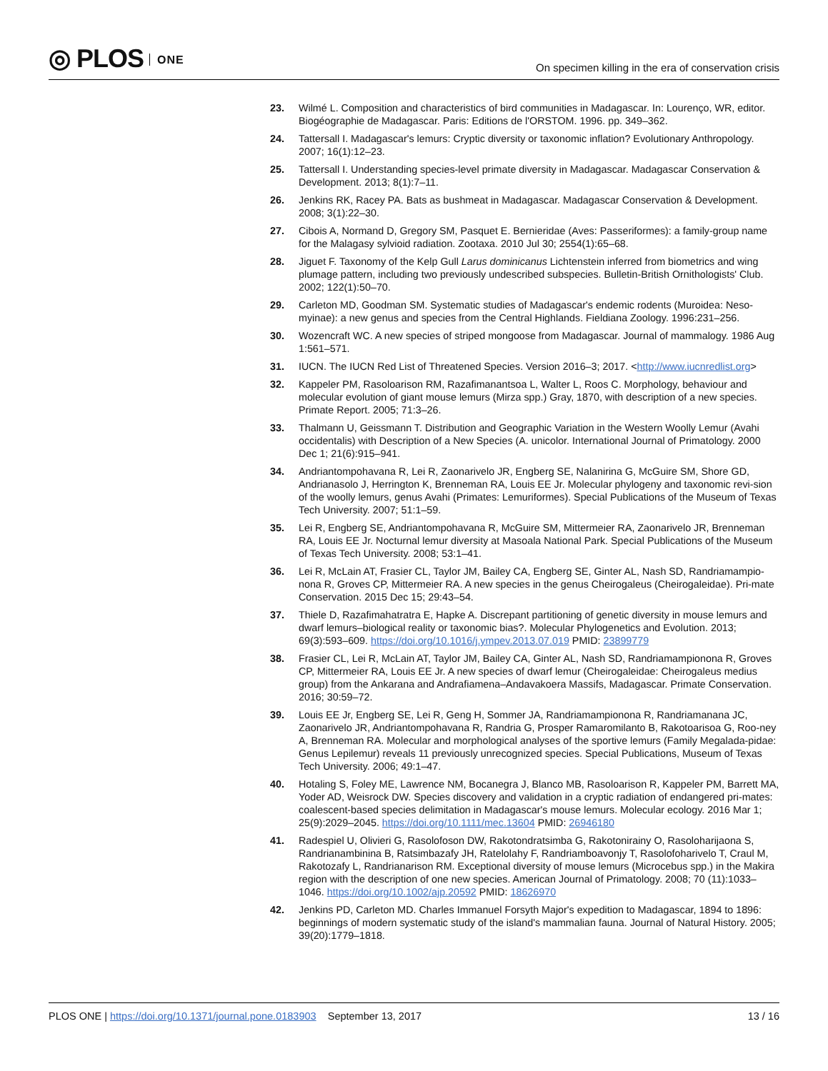◎ PLOS ONE
On specimen killing in the era of conservation crisis
23. Wilmé L. Composition and characteristics of bird communities in Madagascar. In: Lourenço, WR, editor. Biogéographie de Madagascar. Paris: Editions de l'ORSTOM. 1996. pp. 349–362.
24. Tattersall I. Madagascar's lemurs: Cryptic diversity or taxonomic inflation? Evolutionary Anthropology. 2007; 16(1):12–23.
25. Tattersall I. Understanding species-level primate diversity in Madagascar. Madagascar Conservation & Development. 2013; 8(1):7–11.
26. Jenkins RK, Racey PA. Bats as bushmeat in Madagascar. Madagascar Conservation & Development. 2008; 3(1):22–30.
27. Cibois A, Normand D, Gregory SM, Pasquet E. Bernieridae (Aves: Passeriformes): a family-group name for the Malagasy sylvioid radiation. Zootaxa. 2010 Jul 30; 2554(1):65–68.
28. Jiguet F. Taxonomy of the Kelp Gull Larus dominicanus Lichtenstein inferred from biometrics and wing plumage pattern, including two previously undescribed subspecies. Bulletin-British Ornithologists' Club. 2002; 122(1):50–70.
29. Carleton MD, Goodman SM. Systematic studies of Madagascar's endemic rodents (Muroidea: Neso-myinae): a new genus and species from the Central Highlands. Fieldiana Zoology. 1996:231–256.
30. Wozencraft WC. A new species of striped mongoose from Madagascar. Journal of mammalogy. 1986 Aug 1:561–571.
31. IUCN. The IUCN Red List of Threatened Species. Version 2016–3; 2017. <http://www.iucnredlist.org>
32. Kappeler PM, Rasoloarison RM, Razafimanantsoa L, Walter L, Roos C. Morphology, behaviour and molecular evolution of giant mouse lemurs (Mirza spp.) Gray, 1870, with description of a new species. Primate Report. 2005; 71:3–26.
33. Thalmann U, Geissmann T. Distribution and Geographic Variation in the Western Woolly Lemur (Avahi occidentalis) with Description of a New Species (A. unicolor. International Journal of Primatology. 2000 Dec 1; 21(6):915–941.
34. Andriantompohavana R, Lei R, Zaonarivelo JR, Engberg SE, Nalanirina G, McGuire SM, Shore GD, Andrianasolo J, Herrington K, Brenneman RA, Louis EE Jr. Molecular phylogeny and taxonomic revi-sion of the woolly lemurs, genus Avahi (Primates: Lemuriformes). Special Publications of the Museum of Texas Tech University. 2007; 51:1–59.
35. Lei R, Engberg SE, Andriantompohavana R, McGuire SM, Mittermeier RA, Zaonarivelo JR, Brenneman RA, Louis EE Jr. Nocturnal lemur diversity at Masoala National Park. Special Publications of the Museum of Texas Tech University. 2008; 53:1–41.
36. Lei R, McLain AT, Frasier CL, Taylor JM, Bailey CA, Engberg SE, Ginter AL, Nash SD, Randriamampio-nona R, Groves CP, Mittermeier RA. A new species in the genus Cheirogaleus (Cheirogaleidae). Pri-mate Conservation. 2015 Dec 15; 29:43–54.
37. Thiele D, Razafimahatratra E, Hapke A. Discrepant partitioning of genetic diversity in mouse lemurs and dwarf lemurs–biological reality or taxonomic bias?. Molecular Phylogenetics and Evolution. 2013; 69(3):593–609. https://doi.org/10.1016/j.ympev.2013.07.019 PMID: 23899779
38. Frasier CL, Lei R, McLain AT, Taylor JM, Bailey CA, Ginter AL, Nash SD, Randriamampionona R, Groves CP, Mittermeier RA, Louis EE Jr. A new species of dwarf lemur (Cheirogaleidae: Cheirogaleus medius group) from the Ankarana and Andrafiamena–Andavakoera Massifs, Madagascar. Primate Conservation. 2016; 30:59–72.
39. Louis EE Jr, Engberg SE, Lei R, Geng H, Sommer JA, Randriamampionona R, Randriamanana JC, Zaonarivelo JR, Andriantompohavana R, Randria G, Prosper Ramaromilanto B, Rakotoarisoa G, Roo-ney A, Brenneman RA. Molecular and morphological analyses of the sportive lemurs (Family Megalada-pidae: Genus Lepilemur) reveals 11 previously unrecognized species. Special Publications, Museum of Texas Tech University. 2006; 49:1–47.
40. Hotaling S, Foley ME, Lawrence NM, Bocanegra J, Blanco MB, Rasoloarison R, Kappeler PM, Barrett MA, Yoder AD, Weisrock DW. Species discovery and validation in a cryptic radiation of endangered pri-mates: coalescent-based species delimitation in Madagascar's mouse lemurs. Molecular ecology. 2016 Mar 1; 25(9):2029–2045. https://doi.org/10.1111/mec.13604 PMID: 26946180
41. Radespiel U, Olivieri G, Rasolofoson DW, Rakotondratsimba G, Rakotonirainy O, Rasoloharijaona S, Randrianambinina B, Ratsimbazafy JH, Ratelolahy F, Randriamboavonjy T, Rasolofoharivelo T, Craul M, Rakotozafy L, Randrianarison RM. Exceptional diversity of mouse lemurs (Microcebus spp.) in the Makira region with the description of one new species. American Journal of Primatology. 2008; 70 (11):1033–1046. https://doi.org/10.1002/ajp.20592 PMID: 18626970
42. Jenkins PD, Carleton MD. Charles Immanuel Forsyth Major's expedition to Madagascar, 1894 to 1896: beginnings of modern systematic study of the island's mammalian fauna. Journal of Natural History. 2005; 39(20):1779–1818.
PLOS ONE | https://doi.org/10.1371/journal.pone.0183903 September 13, 2017
13 / 16